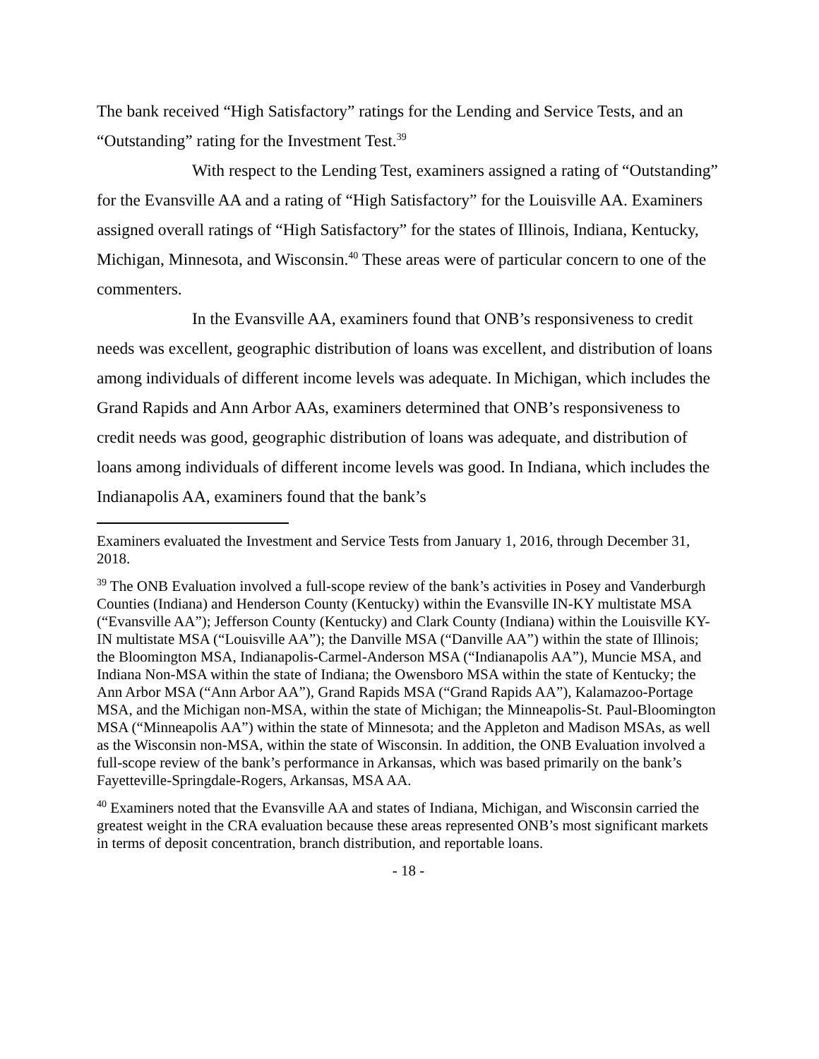The bank received “High Satisfactory” ratings for the Lending and Service Tests, and an “Outstanding” rating for the Investment Test.<sup>39</sup>
With respect to the Lending Test, examiners assigned a rating of “Outstanding” for the Evansville AA and a rating of “High Satisfactory” for the Louisville AA. Examiners assigned overall ratings of “High Satisfactory” for the states of Illinois, Indiana, Kentucky, Michigan, Minnesota, and Wisconsin.<sup>40</sup> These areas were of particular concern to one of the commenters.
In the Evansville AA, examiners found that ONB’s responsiveness to credit needs was excellent, geographic distribution of loans was excellent, and distribution of loans among individuals of different income levels was adequate. In Michigan, which includes the Grand Rapids and Ann Arbor AAs, examiners determined that ONB’s responsiveness to credit needs was good, geographic distribution of loans was adequate, and distribution of loans among individuals of different income levels was good. In Indiana, which includes the Indianapolis AA, examiners found that the bank’s
Examiners evaluated the Investment and Service Tests from January 1, 2016, through December 31, 2018.
<sup>39</sup> The ONB Evaluation involved a full-scope review of the bank’s activities in Posey and Vanderburgh Counties (Indiana) and Henderson County (Kentucky) within the Evansville IN-KY multistate MSA (“Evansville AA”); Jefferson County (Kentucky) and Clark County (Indiana) within the Louisville KY-IN multistate MSA (“Louisville AA”); the Danville MSA (“Danville AA”) within the state of Illinois; the Bloomington MSA, Indianapolis-Carmel-Anderson MSA (“Indianapolis AA”), Muncie MSA, and Indiana Non-MSA within the state of Indiana; the Owensboro MSA within the state of Kentucky; the Ann Arbor MSA (“Ann Arbor AA”), Grand Rapids MSA (“Grand Rapids AA”), Kalamazoo-Portage MSA, and the Michigan non-MSA, within the state of Michigan; the Minneapolis-St. Paul-Bloomington MSA (“Minneapolis AA”) within the state of Minnesota; and the Appleton and Madison MSAs, as well as the Wisconsin non-MSA, within the state of Wisconsin. In addition, the ONB Evaluation involved a full-scope review of the bank’s performance in Arkansas, which was based primarily on the bank’s Fayetteville-Springdale-Rogers, Arkansas, MSA AA.
<sup>40</sup> Examiners noted that the Evansville AA and states of Indiana, Michigan, and Wisconsin carried the greatest weight in the CRA evaluation because these areas represented ONB’s most significant markets in terms of deposit concentration, branch distribution, and reportable loans.
- 18 -